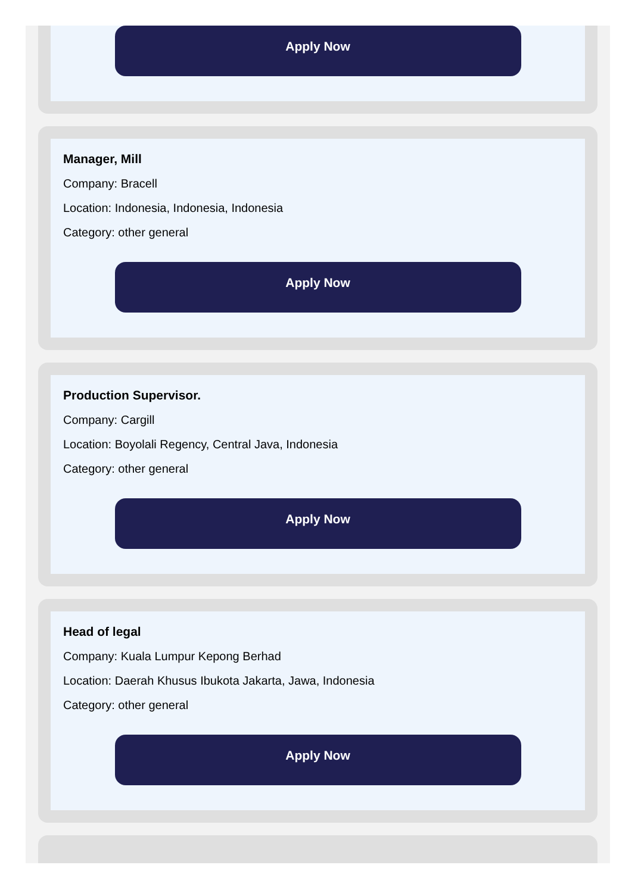Apply Now
Manager, Mill
Company: Bracell
Location: Indonesia, Indonesia, Indonesia
Category: other general
Apply Now
Production Supervisor.
Company: Cargill
Location: Boyolali Regency, Central Java, Indonesia
Category: other general
Apply Now
Head of legal
Company: Kuala Lumpur Kepong Berhad
Location: Daerah Khusus Ibukota Jakarta, Jawa, Indonesia
Category: other general
Apply Now